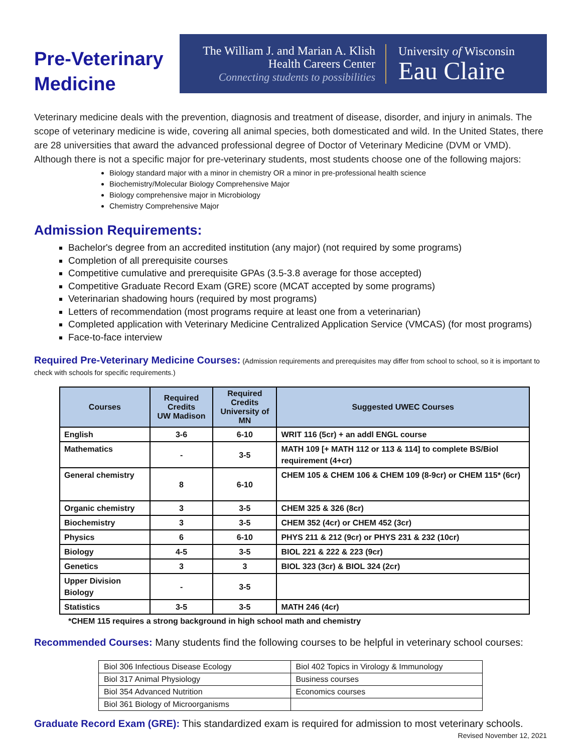Pre-Veterinary
Medicine
The William J. and Marian A. Klish
Health Careers Center
Connecting students to possibilities
University of Wisconsin
Eau Claire
Veterinary medicine deals with the prevention, diagnosis and treatment of disease, disorder, and injury in animals. The scope of veterinary medicine is wide, covering all animal species, both domesticated and wild. In the United States, there are 28 universities that award the advanced professional degree of Doctor of Veterinary Medicine (DVM or VMD). Although there is not a specific major for pre-veterinary students, most students choose one of the following majors:
Biology standard major with a minor in chemistry OR a minor in pre-professional health science
Biochemistry/Molecular Biology Comprehensive Major
Biology comprehensive major in Microbiology
Chemistry Comprehensive Major
Admission Requirements:
Bachelor's degree from an accredited institution (any major) (not required by some programs)
Completion of all prerequisite courses
Competitive cumulative and prerequisite GPAs (3.5-3.8 average for those accepted)
Competitive Graduate Record Exam (GRE) score (MCAT accepted by some programs)
Veterinarian shadowing hours (required by most programs)
Letters of recommendation (most programs require at least one from a veterinarian)
Completed application with Veterinary Medicine Centralized Application Service (VMCAS) (for most programs)
Face-to-face interview
Required Pre-Veterinary Medicine Courses: (Admission requirements and prerequisites may differ from school to school, so it is important to check with schools for specific requirements.)
| Courses | Required Credits UW Madison | Required Credits University of MN | Suggested UWEC Courses |
| --- | --- | --- | --- |
| English | 3-6 | 6-10 | WRIT 116 (5cr) + an addl ENGL course |
| Mathematics | - | 3-5 | MATH 109 [+ MATH 112 or 113 & 114] to complete BS/Biol requirement (4+cr) |
| General chemistry | 8 | 6-10 | CHEM 105 & CHEM 106 & CHEM 109 (8-9cr) or CHEM 115* (6cr) |
| Organic chemistry | 3 | 3-5 | CHEM 325 & 326 (8cr) |
| Biochemistry | 3 | 3-5 | CHEM 352 (4cr) or CHEM 452 (3cr) |
| Physics | 6 | 6-10 | PHYS 211 & 212 (9cr) or PHYS 231 & 232 (10cr) |
| Biology | 4-5 | 3-5 | BIOL 221 & 222 & 223 (9cr) |
| Genetics | 3 | 3 | BIOL 323 (3cr) & BIOL 324 (2cr) |
| Upper Division Biology | - | 3-5 | |
| Statistics | 3-5 | 3-5 | MATH 246 (4cr) |
*CHEM 115 requires a strong background in high school math and chemistry
Recommended Courses: Many students find the following courses to be helpful in veterinary school courses:
| Biol 306 Infectious Disease Ecology | Biol 402 Topics in Virology & Immunology |
| Biol 317 Animal Physiology | Business courses |
| Biol 354 Advanced Nutrition | Economics courses |
| Biol 361 Biology of Microorganisms | |
Graduate Record Exam (GRE): This standardized exam is required for admission to most veterinary schools.
Revised November 12, 2021